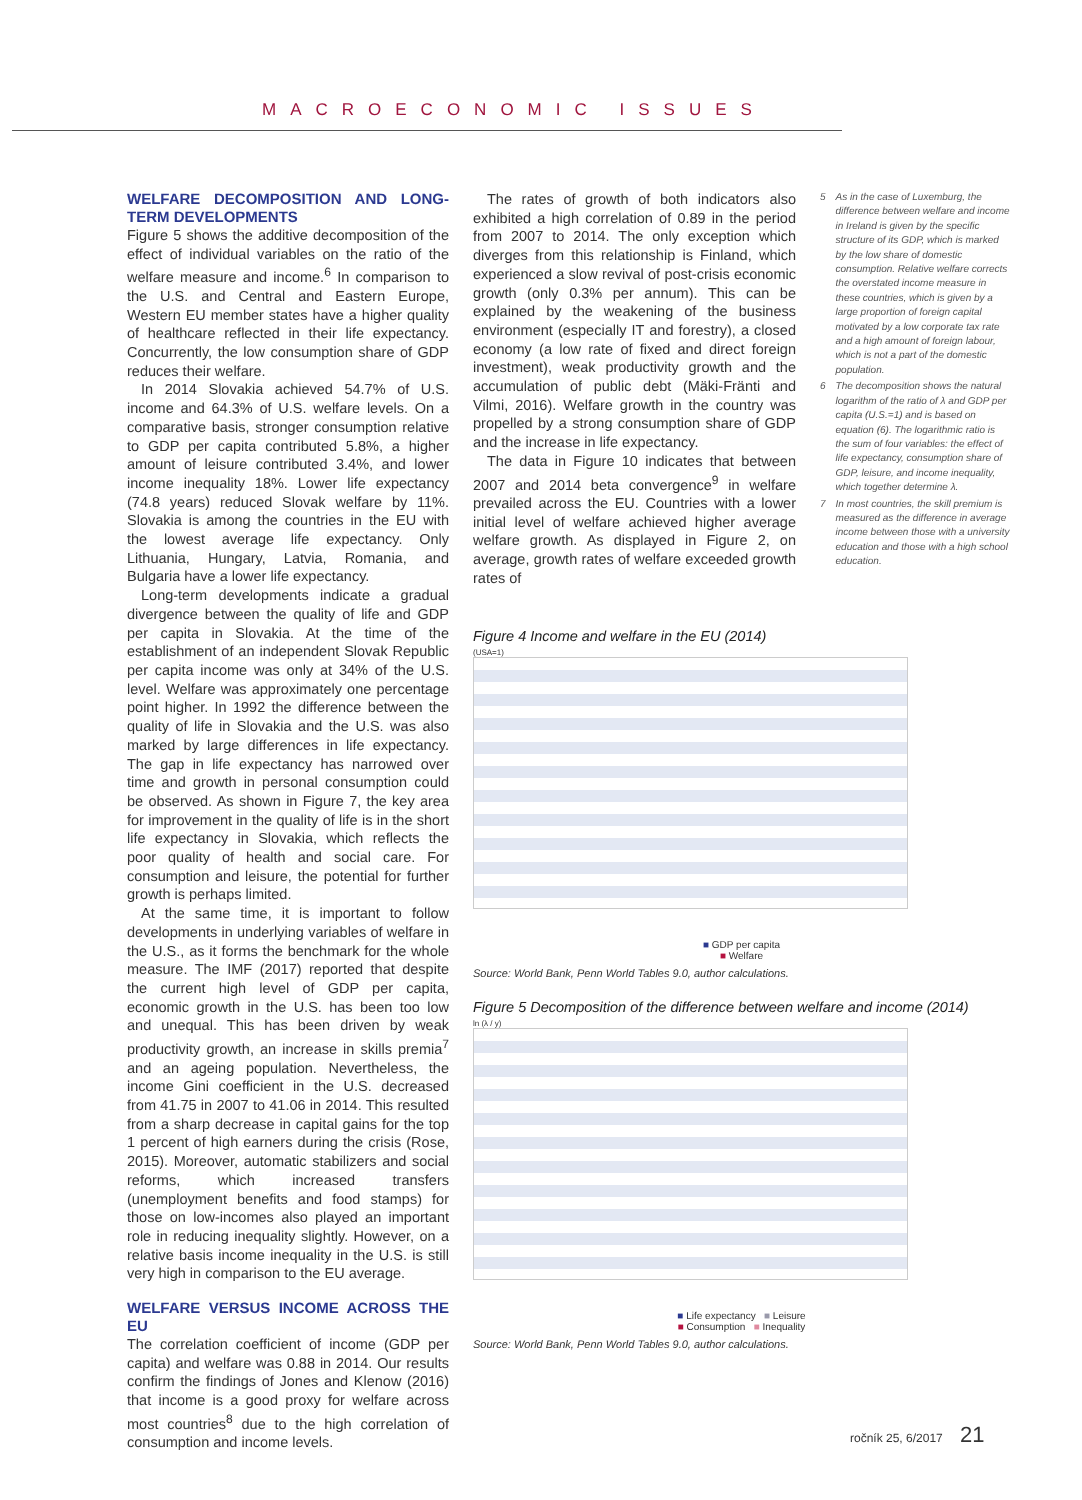MACROECONOMIC ISSUES
WELFARE DECOMPOSITION AND LONG-TERM DEVELOPMENTS
Figure 5 shows the additive decomposition of the effect of individual variables on the ratio of the welfare measure and income.<sup>6</sup> In comparison to the U.S. and Central and Eastern Europe, Western EU member states have a higher quality of healthcare reflected in their life expectancy. Concurrently, the low consumption share of GDP reduces their welfare.
In 2014 Slovakia achieved 54.7% of U.S. income and 64.3% of U.S. welfare levels. On a comparative basis, stronger consumption relative to GDP per capita contributed 5.8%, a higher amount of leisure contributed 3.4%, and lower income inequality 18%. Lower life expectancy (74.8 years) reduced Slovak welfare by 11%. Slovakia is among the countries in the EU with the lowest average life expectancy. Only Lithuania, Hungary, Latvia, Romania, and Bulgaria have a lower life expectancy.
Long-term developments indicate a gradual divergence between the quality of life and GDP per capita in Slovakia. At the time of the establishment of an independent Slovak Republic per capita income was only at 34% of the U.S. level. Welfare was approximately one percentage point higher. In 1992 the difference between the quality of life in Slovakia and the U.S. was also marked by large differences in life expectancy. The gap in life expectancy has narrowed over time and growth in personal consumption could be observed. As shown in Figure 7, the key area for improvement in the quality of life is in the short life expectancy in Slovakia, which reflects the poor quality of health and social care. For consumption and leisure, the potential for further growth is perhaps limited.
At the same time, it is important to follow developments in underlying variables of welfare in the U.S., as it forms the benchmark for the whole measure. The IMF (2017) reported that despite the current high level of GDP per capita, economic growth in the U.S. has been too low and unequal. This has been driven by weak productivity growth, an increase in skills premia<sup>7</sup> and an ageing population. Nevertheless, the income Gini coefficient in the U.S. decreased from 41.75 in 2007 to 41.06 in 2014. This resulted from a sharp decrease in capital gains for the top 1 percent of high earners during the crisis (Rose, 2015). Moreover, automatic stabilizers and social reforms, which increased transfers (unemployment benefits and food stamps) for those on low-incomes also played an important role in reducing inequality slightly. However, on a relative basis income inequality in the U.S. is still very high in comparison to the EU average.
WELFARE VERSUS INCOME ACROSS THE EU
The correlation coefficient of income (GDP per capita) and welfare was 0.88 in 2014. Our results confirm the findings of Jones and Klenow (2016) that income is a good proxy for welfare across most countries<sup>8</sup> due to the high correlation of consumption and income levels.
The rates of growth of both indicators also exhibited a high correlation of 0.89 in the period from 2007 to 2014. The only exception which diverges from this relationship is Finland, which experienced a slow revival of post-crisis economic growth (only 0.3% per annum). This can be explained by the weakening of the business environment (especially IT and forestry), a closed economy (a low rate of fixed and direct foreign investment), weak productivity growth and the accumulation of public debt (Mäki-Fränti and Vilmi, 2016). Welfare growth in the country was propelled by a strong consumption share of GDP and the increase in life expectancy.
The data in Figure 10 indicates that between 2007 and 2014 beta convergence<sup>9</sup> in welfare prevailed across the EU. Countries with a lower initial level of welfare achieved higher average welfare growth. As displayed in Figure 2, on average, growth rates of welfare exceeded growth rates of
5 As in the case of Luxemburg, the difference between welfare and income in Ireland is given by the specific structure of its GDP, which is marked by the low share of domestic consumption. Relative welfare corrects the overstated income measure in these countries, which is given by a large proportion of foreign capital motivated by a low corporate tax rate and a high amount of foreign labour, which is not a part of the domestic population.
6 The decomposition shows the natural logarithm of the ratio of λ and GDP per capita (U.S.=1) and is based on equation (6). The logarithmic ratio is the sum of four variables: the effect of life expectancy, consumption share of GDP, leisure, and income inequality, which together determine λ.
7 In most countries, the skill premium is measured as the difference in average income between those with a university education and those with a high school education.
Figure 4 Income and welfare in the EU (2014)
(USA=1)
■ GDP per capita
■ Welfare
Source: World Bank, Penn World Tables 9.0, author calculations.
Figure 5 Decomposition of the difference between welfare and income (2014)
ln (λ / y)
■ Life expectancy ■ Leisure
■ Consumption ■ Inequality
Source: World Bank, Penn World Tables 9.0, author calculations.
ročník 25, 6/2017 21